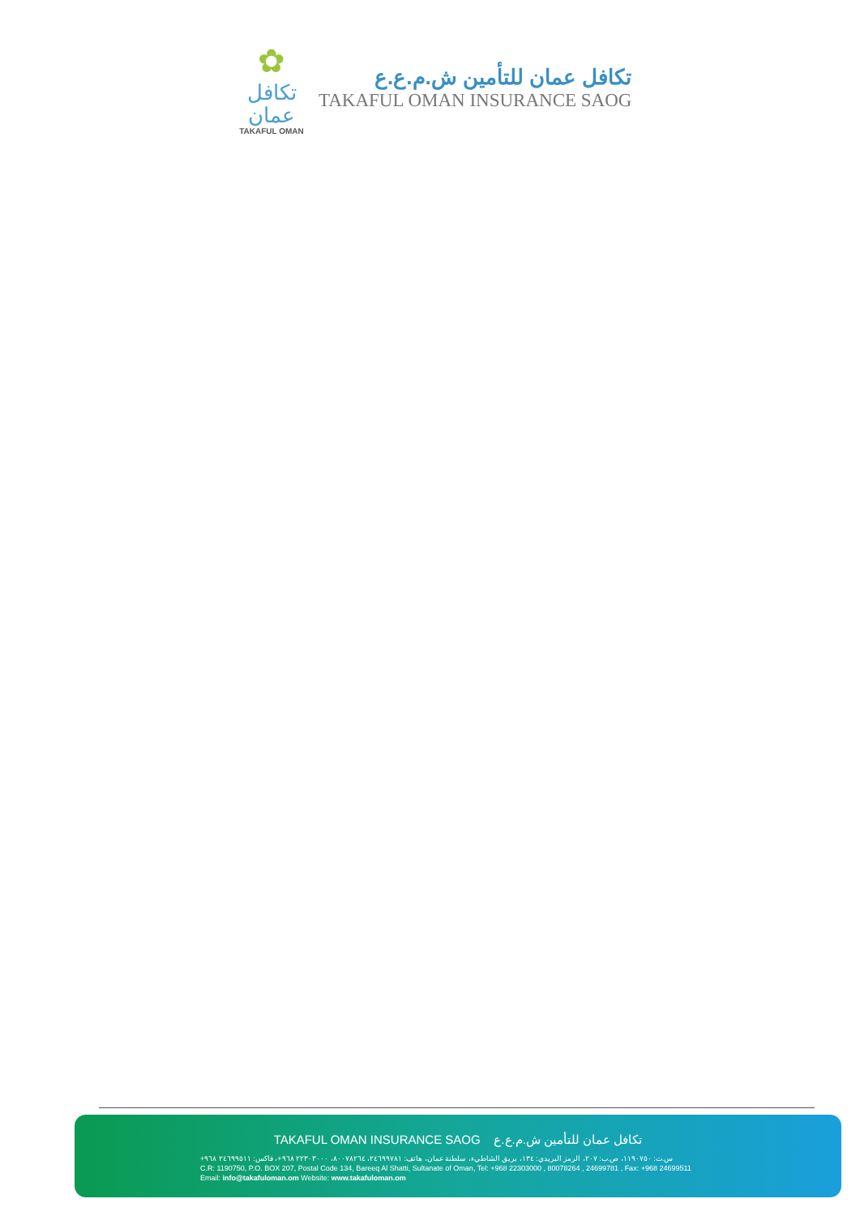✿
تكافل عمان
TAKAFUL OMAN
تكافل عمان للتأمين ش.م.ع.ع
TAKAFUL OMAN INSURANCE SAOG
TAKAFUL OMAN INSURANCE SAOG تكافل عمان للتأمين ش.م.ع.ع
س.ت: ١١٩٠٧٥٠، ص.ب: ٢٠٧، الرمز البريدي: ١٣٤، بريق الشاطيء، سلطنة عمان، هاتف: ٢٤٦٩٩٧٨١، ٨٠٠٧٨٢٦٤، ٢٢٣٠٣٠٠٠ ٩٦٨+، فاكس: ٢٤٦٩٩٥١١ ٩٦٨+
C.R: 1190750, P.O. BOX 207, Postal Code 134, Bareeq Al Shatti, Sultanate of Oman, Tel: +968 22303000 , 80078264 , 24699781 , Fax: +968 24699511
Email: info@takafuloman.om Website: www.takafuloman.om